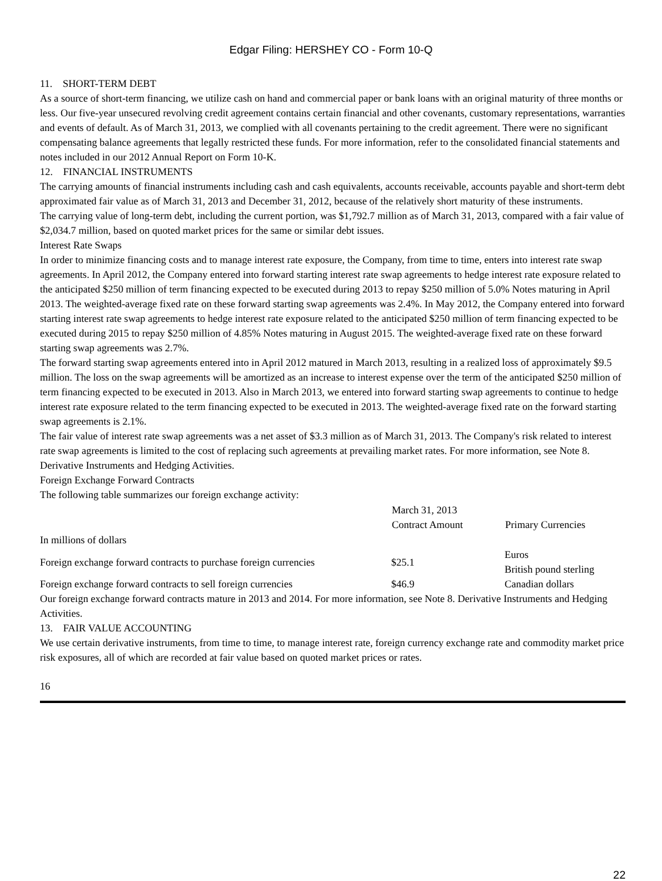Edgar Filing: HERSHEY CO - Form 10-Q
11. SHORT-TERM DEBT
As a source of short-term financing, we utilize cash on hand and commercial paper or bank loans with an original maturity of three months or less. Our five-year unsecured revolving credit agreement contains certain financial and other covenants, customary representations, warranties and events of default. As of March 31, 2013, we complied with all covenants pertaining to the credit agreement. There were no significant compensating balance agreements that legally restricted these funds. For more information, refer to the consolidated financial statements and notes included in our 2012 Annual Report on Form 10-K.
12. FINANCIAL INSTRUMENTS
The carrying amounts of financial instruments including cash and cash equivalents, accounts receivable, accounts payable and short-term debt approximated fair value as of March 31, 2013 and December 31, 2012, because of the relatively short maturity of these instruments.
The carrying value of long-term debt, including the current portion, was $1,792.7 million as of March 31, 2013, compared with a fair value of $2,034.7 million, based on quoted market prices for the same or similar debt issues.
Interest Rate Swaps
In order to minimize financing costs and to manage interest rate exposure, the Company, from time to time, enters into interest rate swap agreements. In April 2012, the Company entered into forward starting interest rate swap agreements to hedge interest rate exposure related to the anticipated $250 million of term financing expected to be executed during 2013 to repay $250 million of 5.0% Notes maturing in April 2013. The weighted-average fixed rate on these forward starting swap agreements was 2.4%. In May 2012, the Company entered into forward starting interest rate swap agreements to hedge interest rate exposure related to the anticipated $250 million of term financing expected to be executed during 2015 to repay $250 million of 4.85% Notes maturing in August 2015. The weighted-average fixed rate on these forward starting swap agreements was 2.7%.
The forward starting swap agreements entered into in April 2012 matured in March 2013, resulting in a realized loss of approximately $9.5 million. The loss on the swap agreements will be amortized as an increase to interest expense over the term of the anticipated $250 million of term financing expected to be executed in 2013. Also in March 2013, we entered into forward starting swap agreements to continue to hedge interest rate exposure related to the term financing expected to be executed in 2013. The weighted-average fixed rate on the forward starting swap agreements is 2.1%.
The fair value of interest rate swap agreements was a net asset of $3.3 million as of March 31, 2013. The Company's risk related to interest rate swap agreements is limited to the cost of replacing such agreements at prevailing market rates. For more information, see Note 8. Derivative Instruments and Hedging Activities.
Foreign Exchange Forward Contracts
The following table summarizes our foreign exchange activity:
| | March 31, 2013 Contract Amount | Primary Currencies |
| --- | --- | --- |
| In millions of dollars | | |
| Foreign exchange forward contracts to purchase foreign currencies | $25.1 | Euros British pound sterling |
| Foreign exchange forward contracts to sell foreign currencies | $46.9 | Canadian dollars |
Our foreign exchange forward contracts mature in 2013 and 2014. For more information, see Note 8. Derivative Instruments and Hedging Activities.
13. FAIR VALUE ACCOUNTING
We use certain derivative instruments, from time to time, to manage interest rate, foreign currency exchange rate and commodity market price risk exposures, all of which are recorded at fair value based on quoted market prices or rates.
16
22